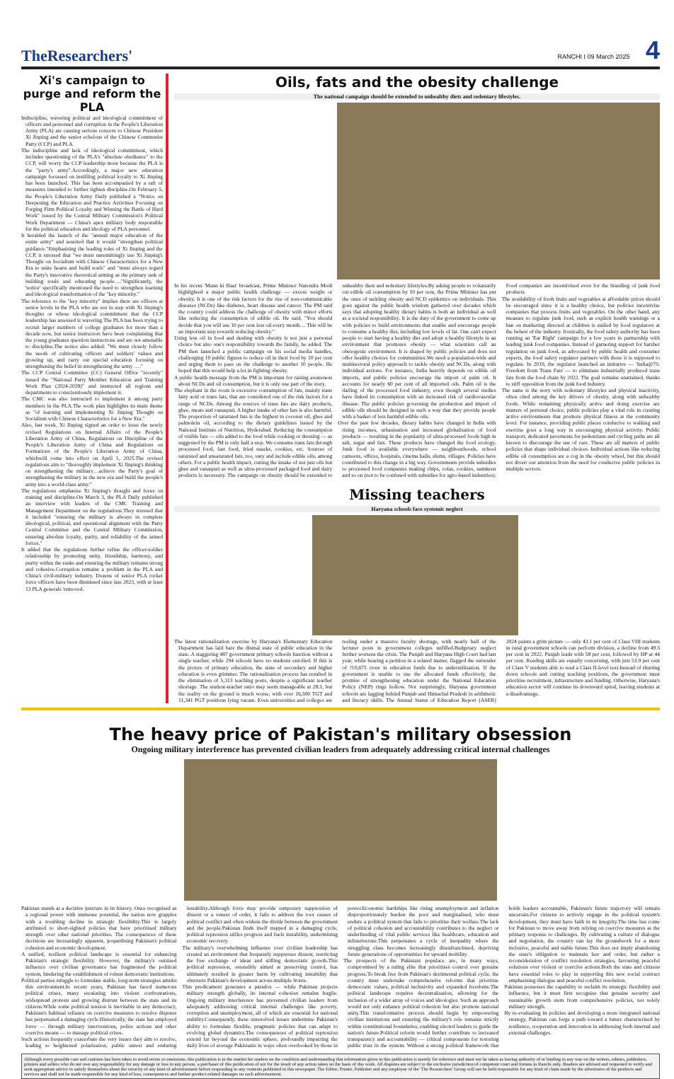TheResearchers' RANCHI I 09 March 2025 4
Xi's campaign to purge and reform the PLA
Indiscipline, wavering political and ideological commitment of officers and personnel and corruption in the People's Liberation Army (PLA) are causing serious concern to Chinese President Xi Jinping and the senior echelons of the Chinese Communist Party (CCP) and PLA.
The indiscipline and lack of ideological commitment, which includes questioning of the PLA's "absolute obedience" to the CCP, will worry the CCP leadership more because the PLA is the "party's army".Accordingly, a major new education campaign focussed on instilling political loyalty to Xi Jinping has been launched. This has been accompanied by a raft of measures intended to further tighten discipline.On February 5, the People's Liberation Army Daily published a "Notice on Deepening the Education and Practice Activities Focusing on Forging Firm Political Loyalty and Winning the Battle of Hard Work" issued by the Central Military Commission's Political Work Department — China's apex military body responsible for the political education and ideology of PLA personnel.
It heralded the launch of the "annual major education of the entire army" and asserted that it would "strengthen political guidance."Emphasising the leading roles of Xi Jinping and the CCP, it stressed that "we must unremittingly use Xi Jinping's Thought on Socialism with Chinese Characteristics for a New Era to unite hearts and build souls" and "must always regard the Party's innovative theoretical arming as the primary task of building souls and educating people…."Significantly, the 'notice' specifically mentioned the need to strengthen learning and ideological transformation of the "key minority."
The reference to the "key minority" implies there are officers at senior levels in the PLA who are not in step with Xi Jinping's thoughts or whose ideological commitment that the CCP leadership has assessed is wavering.The PLA has been trying to recruit larger numbers of college graduates for more than a decade now, but senior instructors have been complaining that the young graduates question instructions and are not amenable to discipline.The notice also added: "We must closely follow the needs of cultivating officers and soldiers' values and growing up, and carry out special education focusing on strengthening the belief in strengthening the army …."
The CCP Central Committee (CC) General Office "recently" issued the "National Party Member Education and Training Work Plan (2024-2028)" and instructed all regions and departments to conscientiously implement it.
The CMC was also instructed to implement it among party members in the PLA.The work plan highlights its main theme as "of learning and implementing Xi Jinping Thought on Socialism with Chinese Characteristics for a New Era."
Also, last week, Xi Jinping signed an order to issue the newly revised Regulations on Internal Affairs of the People's Liberation Army of China, Regulations on Discipline of the People's Liberation Army of China and Regulations on Formations of the People's Liberation Army of China, whichwill come into effect on April 1, 2025.The revised regulations aim to "thoroughly implement Xi Jinping's thinking on strengthening the military…achieve the Party's goal of strengthening the military in the new era and build the people's army into a world-class army."
The regulations emphasise Xi Jinping's thought and focus on training and discipline.On March 3, the PLA Daily published an interview with leaders of the CMC Training and Management Department on the regulations.They stressed that it included "ensuring the military is always in complete ideological, political, and operational alignment with the Party Central Committee and the Central Military Commission, ensuring absolute loyalty, purity, and reliability of the armed forces."
It added that the regulations further refine the officer-soldier relationship by promoting unity, friendship, harmony, and purity within the ranks and ensuring the military remains strong and cohesive.Corruption remains a problem in the PLA and China's civil-military industry. Dozens of senior PLA rocket force officers have been dismissed since late 2023, with at least 13 PLA generals 'removed.
Oils, fats and the obesity challenge
The national campaign should be extended to unhealthy diets and sedentary lifestyles.
In his recent 'Mann ki Baat' broadcast, Prime Minister Narendra Modi highlighted a major public health challenge — excess weight or obesity. It is one of the risk factors for the rise of non-communicable diseases (NCDs) like diabetes, heart disease and cancer. The PM said the country could address the challenge of obesity with minor efforts like reducing the consumption of edible oil. He said, "You should decide that you will use 10 per cent less oil every month… This will be an important step towards reducing obesity."
Using less oil in food and dealing with obesity is not just a personal choice but also one's responsibility towards the family, he added. The PM then launched a public campaign on his social media handles, challenging 10 public figures to reduce oil in their food by 10 per cent and urging them to pass on the challenge to another 10 people. He hoped that this would help a lot in fighting obesity.
A public health message from the PM is important for raising awareness about NCDs and oil consumption, but it is only one part of the story.
The elephant in the room is excessive consumption of fats, mainly trans fatty acid or trans fats, that are considered one of the risk factors for a range of NCDs. Among the sources of trans fats are dairy products, ghee, meats and vanaspati. A higher intake of other fats is also harmful. The proportion of saturated fats is the highest in coconut oil, ghee and palmolein oil, according to the dietary guidelines issued by the National Institute of Nutrition, Hyderabad. Reducing the consumption of visible fats — oils added to the food while cooking or dressing — as suggested by the PM is only half a step. We consume trans fats through processed food, fast food, fried snacks, cookies, etc. Sources of saturated and unsaturated fats, too, vary and include edible oils, among others. For a public health impact, cutting the intake of not just oils but ghee and vanaspati as well as ultra-processed packaged food and dairy products is necessary. The campaign on obesity should be extended to unhealthy diets and sedentary lifestyles.By asking people to voluntarily cut edible oil consumption by 10 per cent, the Prime Minister has put the onus of tackling obesity and NCD epidemics on individuals. This goes against the public health wisdom gathered over decades which says that adopting healthy dietary habits is both an individual as well as a societal responsibility. It is the duty of the government to come up with policies to build environments that enable and encourage people to consume a healthy diet, including low levels of fat. One can't expect people to start having a healthy diet and adopt a healthy lifestyle in an environment that promotes obesity — what scientists call an obesogenic environment. It is shaped by public policies and does not offer healthy choices for communities.We need a population-wide and multisectoral policy approach to tackle obesity and NCDs, along with individual actions. For instance, India heavily depends on edible oil imports, and public policies encourage the import of palm oil. It accounts for nearly 60 per cent of all imported oils. Palm oil is the darling of the processed food industry, even though several studies have linked its consumption with an increased risk of cardiovascular disease. The public policies governing the production and import of edible oils should be designed in such a way that they provide people with a basket of less harmful edible oils.
Over the past few decades, dietary habits have changed in India with rising incomes, urbanisation and increased globalisation of food products — resulting in the popularity of ultra-processed foods high in salt, sugar and fats. These products have changed the food ecology. Junk food is available everywhere — neighbourhoods, school canteens, offices, hospitals, cinema halls, slums, villages. Policies have contributed to this change in a big way. Governments provide subsidies to processed food companies making chips, colas, cookies, namkeen and so on (not to be confused with subsidies for agro-based industries). Food companies are incentivised even for the branding of junk food products.
The availability of fresh fruits and vegetables at affordable prices should be encouraged since it is a healthy choice, but policies incentivise companies that process fruits and vegetables. On the other hand, any measure to regulate junk food, such as explicit health warnings or a ban on marketing directed at children is stalled by food regulators at the behest of the industry. Ironically, the food safety authority has been running an 'Eat Right' campaign for a few years in partnership with leading junk food companies. Instead of garnering support for harsher regulation on junk food, as advocated by public health and consumer experts, the food safety regulator partners with those it is supposed to regulate. In 2019, the regulator launched an initiative — 'India@75: Freedom from Trans Fats' — to eliminate industrially produced trans fats from the food chain by 2022. The goal remains unattained, thanks to stiff opposition from the junk food industry.
The same is the story with sedentary lifestyles and physical inactivity, often cited among the key drivers of obesity, along with unhealthy foods. While remaining physically active and doing exercise are matters of personal choice, public policies play a vital role in creating active environments that promote physical fitness at the community level. For instance, providing public places conducive to walking and exercise goes a long way in encouraging physical activity. Public transport, dedicated pavements for pedestrians and cycling paths are all known to discourage the use of cars. These are all matters of public policies that shape individual choices. Individual actions like reducing edible oil consumption are a cog in the obesity wheel, but this should not divert our attention from the need for conducive public policies in multiple sectors.
Missing teachers
Haryana schools face systemic neglect
The latest rationalisation exercise by Haryana's Elementary Education Department has laid bare the dismal state of public education in the state. A staggering 487 government primary schools function without a single teacher, while 294 schools have no students enrolled. If this is the picture of primary education, the state of secondary and higher education is even grimmer. The rationalisation process has resulted in the elimination of 5,313 teaching posts, despite a significant teacher shortage. The student-teacher ratio may seem manageable at 28:1, but the reality on the ground is much worse, with over 16,500 TGT and 11,341 PGT positions lying vacant. Even universities and colleges are reeling under a massive faculty shortage, with nearly half of the lecturer posts in government colleges unfilled.Budgetary neglect further worsens the crisis. The Punjab and Haryana High Court had last year, while hearing a petition in a related matter, flagged the surrender of ?10,675 crore in education funds due to underutilisation. If the government is unable to use the allocated funds effectively, the promise of strengthening education under the National Education Policy (NEP) rings hollow. Not surprisingly, Haryana government schools are lagging behind Punjab and Himachal Pradesh in arithmetic and literacy skills. The Annual Status of Education Report (ASER) 2024 paints a grim picture — only 43.1 per cent of Class VIII students in rural government schools can perform division, a decline from 49.5 per cent in 2022. Punjab leads with 58 per cent, followed by HP at 44 per cent. Reading skills are equally concerning, with just 53.9 per cent of Class V students able to read a Class II-level text.Instead of shutting down schools and cutting teaching positions, the government must prioritise recruitment, infrastructure and funding. Otherwise, Haryana's education sector will continue its downward spiral, leaving students at a disadvantage.
The heavy price of Pakistan's military obsession
Ongoing military interference has prevented civilian leaders from adequately addressing critical internal challenges
Pakistan stands at a decisive juncture in its history. Once recognised as a regional power with immense potential, the nation now grapples with a troubling decline in strategic flexibility.This is largely attributed to short-sighted policies that have prioritised military strength over other national priorities. The consequences of these decisions are increasingly apparent, jeopardising Pakistan's political cohesion and economic development.
A unified, resilient political landscape is essential for enhancing Pakistan's strategic flexibility. However, the military's outsized influence over civilian governance has fragmented the political system, hindering the establishment of robust democratic institutions.
Political parties struggle to formulate stable, long-term strategies amidst this environment.In recent years, Pakistan has faced numerous political crises, many escalating into violent confrontations, widespread protests and growing distrust between the state and its citizens.While some political tension is inevitable in any democracy, Pakistan's habitual reliance on coercive measures to resolve disputes has perpetuated a damaging cycle.Historically, the state has employed force — through military interventions, police actions and other coercive means — to manage political crises.
Such actions frequently exacerbate the very issues they aim to resolve, leading to heightened polarisation, public unrest and enduring instability.Although force may provide temporary suppression of dissent or a veneer of order, it fails to address the root causes of political conflict and often widens the divide between the government and the people.Pakistan finds itself trapped in a damaging cycle, political repression stifles progress and fuels instability, undermining economic recovery.
The military's overwhelming influence over civilian leadership has created an environment that frequently suppresses dissent, restricting the free exchange of ideas and stifling democratic growth.This political repression, ostensibly aimed at preserving control, has ultimately resulted in greater harm by cultivating instability that obstructs Pakistan's development across multiple fronts.
This predicament generates a paradox — while Pakistan projects military strength globally, its internal cohesion remains fragile. Ongoing military interference has prevented civilian leaders from adequately addressing critical internal challenges like poverty, corruption and unemployment, all of which are essential for national stability.Consequently, these unresolved issues undermine Pakistan's ability to formulate flexible, pragmatic policies that can adapt to evolving global dynamics.The consequences of political repression extend far beyond the economic sphere, profoundly impacting the daily lives of average Pakistanis in ways often overlooked by those in power.Economic hardships like rising unemployment and inflation disproportionately burden the poor and marginalised, who must endure a political system that fails to prioritise their welfare.The lack of political cohesion and accountability contributes to the neglect or underfunding of vital public services like healthcare, education and infrastructure.This perpetuates a cycle of inequality where the struggling class becomes increasingly disenfranchised, depriving future generations of opportunities for upward mobility.
The prospects of the Pakistani populace are, in many ways, compromised by a ruling elite that prioritises control over genuine progress.To break free from Pakistan's detrimental political cycle, the country must undertake comprehensive reforms that prioritise democratic values, political inclusivity and expanded freedoms.The political landscape requires decentralisation, allowing for the inclusion of a wider array of voices and ideologies. Such an approach would not only enhance political cohesion but also promote national unity.This transformative process should begin by empowering civilian institutions and ensuring the military's role remains strictly within constitutional boundaries, enabling elected leaders to guide the nation's future.Political reform would further contribute to increased transparency and accountability — critical components for restoring public trust in the system. Without a strong political framework that holds leaders accountable, Pakistan's future trajectory will remain uncertain.For citizens to actively engage in the political system's development, they must have faith in its integrity.The time has come for Pakistan to move away from relying on coercive measures as the primary response to challenges. By cultivating a culture of dialogue and negotiation, the country can lay the groundwork for a more inclusive, peaceful and stable future.This does not imply abandoning the state's obligation to maintain law and order, but rather a reconsideration of conflict resolution strategies, favouring peaceful solutions over violent or coercive actions.Both the state and citizens have essential roles to play in supporting this new social contract emphasising dialogue and peaceful conflict resolution.
Pakistan possesses the capability to reclaim its strategic flexibility and influence, but it must first recognise that genuine security and sustainable growth stem from comprehensive policies, not solely military strength.
By re-evaluating its policies and developing a more integrated national strategy, Pakistan can forge a path toward a future characterised by resilience, cooperation and innovation in addressing both internal and external challenges.
Although every possible care and cautions has been taken to avoid errors or omissions, this publication is in the market for readers on the condition and understanding that information given in this publication is merely for reference and must not be taken as having authority of or binding in any way on the writers, editors, publishers, printers and sellers who do not owe any responsibility for any damage or loss to any person, a purchaser of this publication of not for the result of any action taken on the basis of this work. All disputes are subject to the exclusive jurisdiction of competent court and forums in Ranchi only. Readers are advised and requested to verify and seek appropriate advice to satisfy themselves about the veracity of any kind of advertisement before responding to any contents published in this newspaper. The Editor, Printer, Publisher and any employee of the 'The Researchers' Group will not be held responsible for any kind of claim made by the advertisers of the products and services and shall not be made responsible for any kind of loss, consequences and further product-related damages on such advertisement.